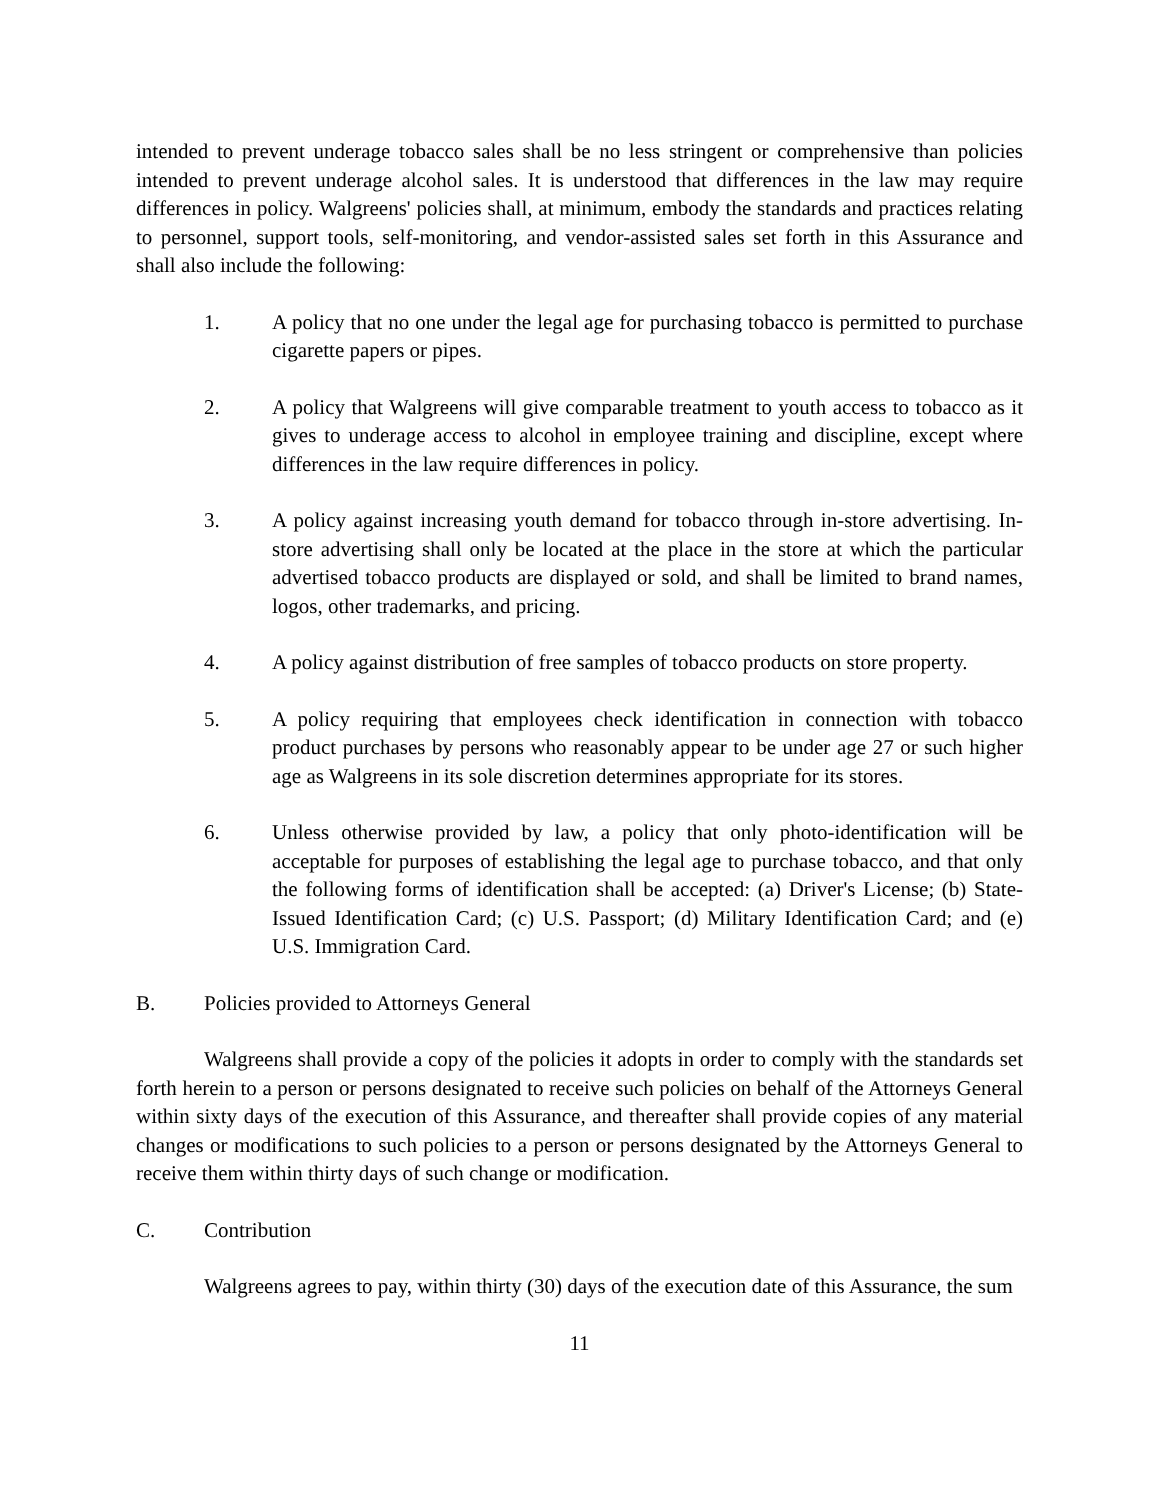intended to prevent underage tobacco sales shall be no less stringent or comprehensive than policies intended to prevent underage alcohol sales. It is understood that differences in the law may require differences in policy. Walgreens' policies shall, at minimum, embody the standards and practices relating to personnel, support tools, self-monitoring, and vendor-assisted sales set forth in this Assurance and shall also include the following:
1. A policy that no one under the legal age for purchasing tobacco is permitted to purchase cigarette papers or pipes.
2. A policy that Walgreens will give comparable treatment to youth access to tobacco as it gives to underage access to alcohol in employee training and discipline, except where differences in the law require differences in policy.
3. A policy against increasing youth demand for tobacco through in-store advertising. In-store advertising shall only be located at the place in the store at which the particular advertised tobacco products are displayed or sold, and shall be limited to brand names, logos, other trademarks, and pricing.
4. A policy against distribution of free samples of tobacco products on store property.
5. A policy requiring that employees check identification in connection with tobacco product purchases by persons who reasonably appear to be under age 27 or such higher age as Walgreens in its sole discretion determines appropriate for its stores.
6. Unless otherwise provided by law, a policy that only photo-identification will be acceptable for purposes of establishing the legal age to purchase tobacco, and that only the following forms of identification shall be accepted: (a) Driver's License; (b) State-Issued Identification Card; (c) U.S. Passport; (d) Military Identification Card; and (e) U.S. Immigration Card.
B. Policies provided to Attorneys General
Walgreens shall provide a copy of the policies it adopts in order to comply with the standards set forth herein to a person or persons designated to receive such policies on behalf of the Attorneys General within sixty days of the execution of this Assurance, and thereafter shall provide copies of any material changes or modifications to such policies to a person or persons designated by the Attorneys General to receive them within thirty days of such change or modification.
C. Contribution
Walgreens agrees to pay, within thirty (30) days of the execution date of this Assurance, the sum
11